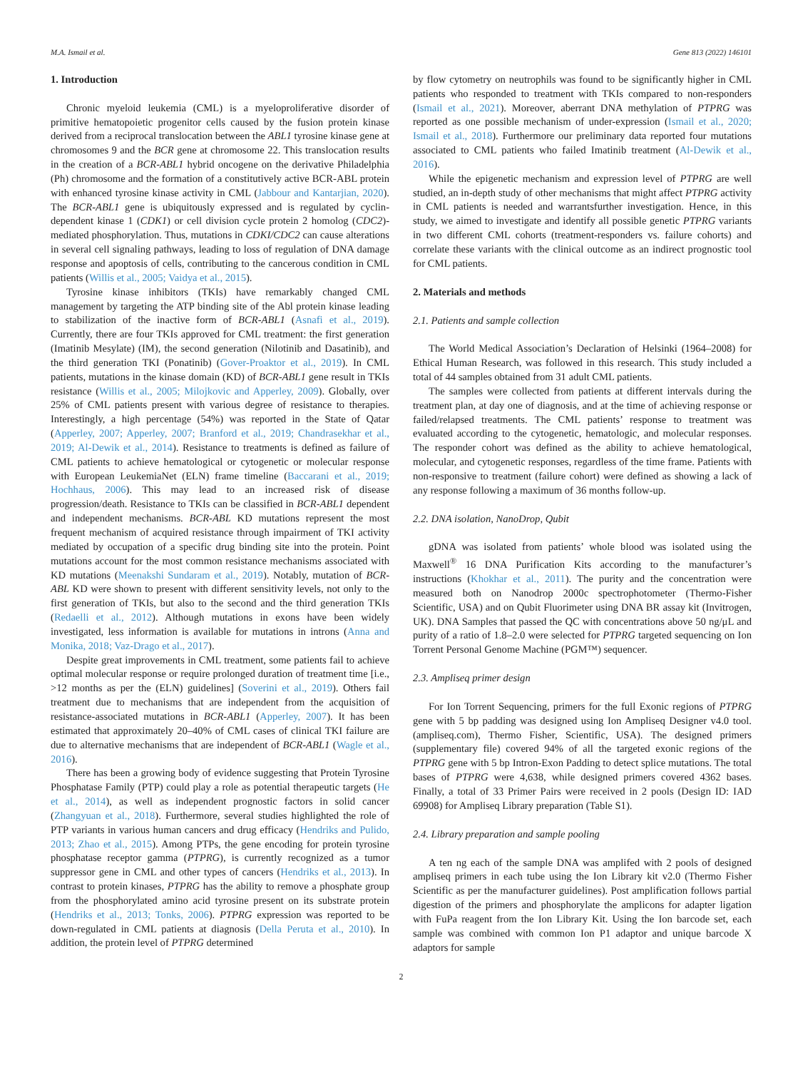M.A. Ismail et al. Gene 813 (2022) 146101
1. Introduction
Chronic myeloid leukemia (CML) is a myeloproliferative disorder of primitive hematopoietic progenitor cells caused by the fusion protein kinase derived from a reciprocal translocation between the ABL1 tyrosine kinase gene at chromosomes 9 and the BCR gene at chromosome 22. This translocation results in the creation of a BCR-ABL1 hybrid oncogene on the derivative Philadelphia (Ph) chromosome and the formation of a constitutively active BCR-ABL protein with enhanced tyrosine kinase activity in CML (Jabbour and Kantarjian, 2020). The BCR-ABL1 gene is ubiquitously expressed and is regulated by cyclin-dependent kinase 1 (CDK1) or cell division cycle protein 2 homolog (CDC2)-mediated phosphorylation. Thus, mutations in CDKI/CDC2 can cause alterations in several cell signaling pathways, leading to loss of regulation of DNA damage response and apoptosis of cells, contributing to the cancerous condition in CML patients (Willis et al., 2005; Vaidya et al., 2015).
Tyrosine kinase inhibitors (TKIs) have remarkably changed CML management by targeting the ATP binding site of the Abl protein kinase leading to stabilization of the inactive form of BCR-ABL1 (Asnafi et al., 2019). Currently, there are four TKIs approved for CML treatment: the first generation (Imatinib Mesylate) (IM), the second generation (Nilotinib and Dasatinib), and the third generation TKI (Ponatinib) (Gover-Proaktor et al., 2019). In CML patients, mutations in the kinase domain (KD) of BCR-ABL1 gene result in TKIs resistance (Willis et al., 2005; Milojkovic and Apperley, 2009). Globally, over 25% of CML patients present with various degree of resistance to therapies. Interestingly, a high percentage (54%) was reported in the State of Qatar (Apperley, 2007; Apperley, 2007; Branford et al., 2019; Chandrasekhar et al., 2019; Al-Dewik et al., 2014). Resistance to treatments is defined as failure of CML patients to achieve hematological or cytogenetic or molecular response with European LeukemiaNet (ELN) frame timeline (Baccarani et al., 2019; Hochhaus, 2006). This may lead to an increased risk of disease progression/death. Resistance to TKIs can be classified in BCR-ABL1 dependent and independent mechanisms. BCR-ABL KD mutations represent the most frequent mechanism of acquired resistance through impairment of TKI activity mediated by occupation of a specific drug binding site into the protein. Point mutations account for the most common resistance mechanisms associated with KD mutations (Meenakshi Sundaram et al., 2019). Notably, mutation of BCR-ABL KD were shown to present with different sensitivity levels, not only to the first generation of TKIs, but also to the second and the third generation TKIs (Redaelli et al., 2012). Although mutations in exons have been widely investigated, less information is available for mutations in introns (Anna and Monika, 2018; Vaz-Drago et al., 2017).
Despite great improvements in CML treatment, some patients fail to achieve optimal molecular response or require prolonged duration of treatment time [i.e., >12 months as per the (ELN) guidelines] (Soverini et al., 2019). Others fail treatment due to mechanisms that are independent from the acquisition of resistance-associated mutations in BCR-ABL1 (Apperley, 2007). It has been estimated that approximately 20–40% of CML cases of clinical TKI failure are due to alternative mechanisms that are independent of BCR-ABL1 (Wagle et al., 2016).
There has been a growing body of evidence suggesting that Protein Tyrosine Phosphatase Family (PTP) could play a role as potential therapeutic targets (He et al., 2014), as well as independent prognostic factors in solid cancer (Zhangyuan et al., 2018). Furthermore, several studies highlighted the role of PTP variants in various human cancers and drug efficacy (Hendriks and Pulido, 2013; Zhao et al., 2015). Among PTPs, the gene encoding for protein tyrosine phosphatase receptor gamma (PTPRG), is currently recognized as a tumor suppressor gene in CML and other types of cancers (Hendriks et al., 2013). In contrast to protein kinases, PTPRG has the ability to remove a phosphate group from the phosphorylated amino acid tyrosine present on its substrate protein (Hendriks et al., 2013; Tonks, 2006). PTPRG expression was reported to be down-regulated in CML patients at diagnosis (Della Peruta et al., 2010). In addition, the protein level of PTPRG determined
by flow cytometry on neutrophils was found to be significantly higher in CML patients who responded to treatment with TKIs compared to non-responders (Ismail et al., 2021). Moreover, aberrant DNA methylation of PTPRG was reported as one possible mechanism of under-expression (Ismail et al., 2020; Ismail et al., 2018). Furthermore our preliminary data reported four mutations associated to CML patients who failed Imatinib treatment (Al-Dewik et al., 2016).
While the epigenetic mechanism and expression level of PTPRG are well studied, an in-depth study of other mechanisms that might affect PTPRG activity in CML patients is needed and warrantsfurther investigation. Hence, in this study, we aimed to investigate and identify all possible genetic PTPRG variants in two different CML cohorts (treatment-responders vs. failure cohorts) and correlate these variants with the clinical outcome as an indirect prognostic tool for CML patients.
2. Materials and methods
2.1. Patients and sample collection
The World Medical Association’s Declaration of Helsinki (1964–2008) for Ethical Human Research, was followed in this research. This study included a total of 44 samples obtained from 31 adult CML patients.
The samples were collected from patients at different intervals during the treatment plan, at day one of diagnosis, and at the time of achieving response or failed/relapsed treatments. The CML patients’ response to treatment was evaluated according to the cytogenetic, hematologic, and molecular responses. The responder cohort was defined as the ability to achieve hematological, molecular, and cytogenetic responses, regardless of the time frame. Patients with non-responsive to treatment (failure cohort) were defined as showing a lack of any response following a maximum of 36 months follow-up.
2.2. DNA isolation, NanoDrop, Qubit
gDNA was isolated from patients’ whole blood was isolated using the Maxwell<sup>®</sup> 16 DNA Purification Kits according to the manufacturer’s instructions (Khokhar et al., 2011). The purity and the concentration were measured both on Nanodrop 2000c spectrophotometer (Thermo-Fisher Scientific, USA) and on Qubit Fluorimeter using DNA BR assay kit (Invitrogen, UK). DNA Samples that passed the QC with concentrations above 50 ng/μL and purity of a ratio of 1.8–2.0 were selected for PTPRG targeted sequencing on Ion Torrent Personal Genome Machine (PGM™) sequencer.
2.3. Ampliseq primer design
For Ion Torrent Sequencing, primers for the full Exonic regions of PTPRG gene with 5 bp padding was designed using Ion Ampliseq Designer v4.0 tool. (ampliseq.com), Thermo Fisher, Scientific, USA). The designed primers (supplementary file) covered 94% of all the targeted exonic regions of the PTPRG gene with 5 bp Intron-Exon Padding to detect splice mutations. The total bases of PTPRG were 4,638, while designed primers covered 4362 bases. Finally, a total of 33 Primer Pairs were received in 2 pools (Design ID: IAD 69908) for Ampliseq Library preparation (Table S1).
2.4. Library preparation and sample pooling
A ten ng each of the sample DNA was amplifed with 2 pools of designed ampliseq primers in each tube using the Ion Library kit v2.0 (Thermo Fisher Scientific as per the manufacturer guidelines). Post amplification follows partial digestion of the primers and phosphorylate the amplicons for adapter ligation with FuPa reagent from the Ion Library Kit. Using the Ion barcode set, each sample was combined with common Ion P1 adaptor and unique barcode X adaptors for sample
2